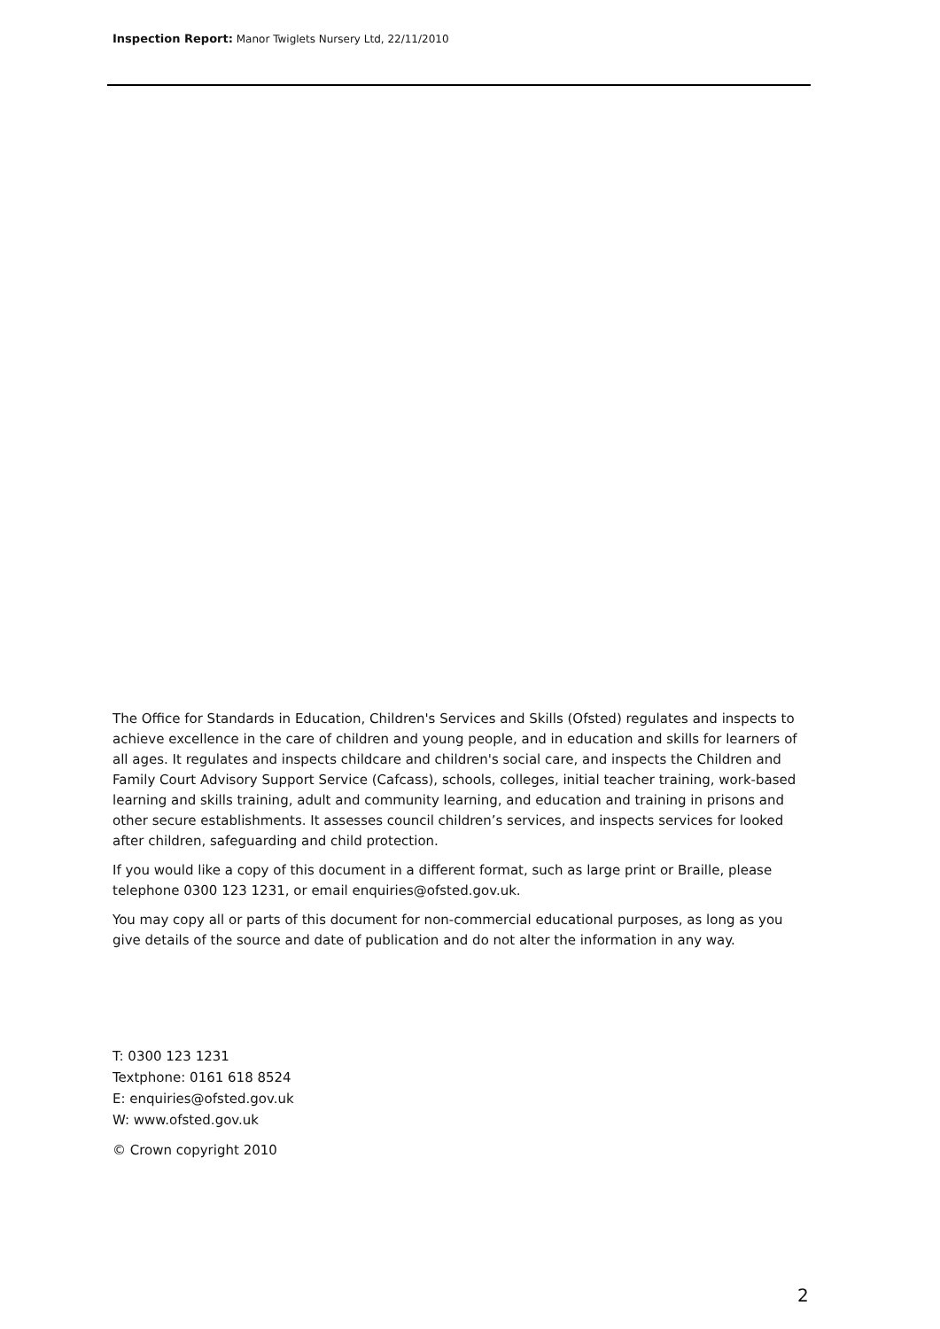Inspection Report: Manor Twiglets Nursery Ltd, 22/11/2010
The Office for Standards in Education, Children's Services and Skills (Ofsted) regulates and inspects to achieve excellence in the care of children and young people, and in education and skills for learners of all ages. It regulates and inspects childcare and children's social care, and inspects the Children and Family Court Advisory Support Service (Cafcass), schools, colleges, initial teacher training, work-based learning and skills training, adult and community learning, and education and training in prisons and other secure establishments. It assesses council children’s services, and inspects services for looked after children, safeguarding and child protection.
If you would like a copy of this document in a different format, such as large print or Braille, please telephone 0300 123 1231, or email enquiries@ofsted.gov.uk.
You may copy all or parts of this document for non-commercial educational purposes, as long as you give details of the source and date of publication and do not alter the information in any way.
T: 0300 123 1231
Textphone: 0161 618 8524
E: enquiries@ofsted.gov.uk
W: www.ofsted.gov.uk
© Crown copyright 2010
2